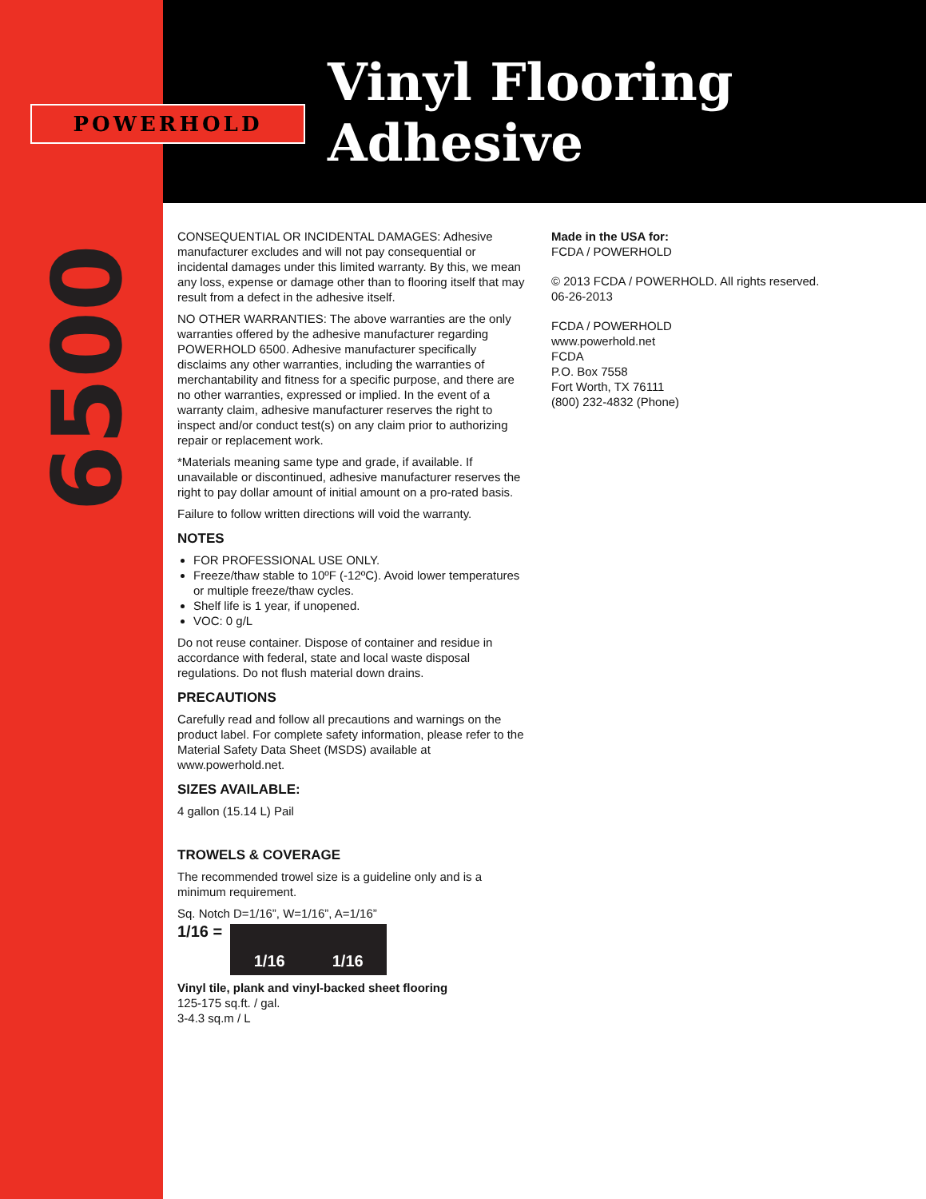POWERHOLD
Vinyl Flooring
Adhesive
6500
CONSEQUENTIAL OR INCIDENTAL DAMAGES: Adhesive manufacturer excludes and will not pay consequential or incidental damages under this limited warranty. By this, we mean any loss, expense or damage other than to flooring itself that may result from a defect in the adhesive itself.
NO OTHER WARRANTIES: The above warranties are the only warranties offered by the adhesive manufacturer regarding POWERHOLD 6500. Adhesive manufacturer specifically disclaims any other warranties, including the warranties of merchantability and fitness for a specific purpose, and there are no other warranties, expressed or implied. In the event of a warranty claim, adhesive manufacturer reserves the right to inspect and/or conduct test(s) on any claim prior to authorizing repair or replacement work.
*Materials meaning same type and grade, if available. If unavailable or discontinued, adhesive manufacturer reserves the right to pay dollar amount of initial amount on a pro-rated basis.
Failure to follow written directions will void the warranty.
NOTES
FOR PROFESSIONAL USE ONLY.
Freeze/thaw stable to 10ºF (-12ºC). Avoid lower temperatures or multiple freeze/thaw cycles.
Shelf life is 1 year, if unopened.
VOC: 0 g/L
Do not reuse container. Dispose of container and residue in accordance with federal, state and local waste disposal regulations. Do not flush material down drains.
PRECAUTIONS
Carefully read and follow all precautions and warnings on the product label. For complete safety information, please refer to the Material Safety Data Sheet (MSDS) available at www.powerhold.net.
SIZES AVAILABLE:
4 gallon (15.14 L) Pail
TROWELS & COVERAGE
The recommended trowel size is a guideline only and is a minimum requirement.
Sq. Notch D=1/16”, W=1/16”, A=1/16”
1/16 =
1/16 1/16
Vinyl tile, plank and vinyl-backed sheet flooring
125-175 sq.ft. / gal.
3-4.3 sq.m / L
Made in the USA for:
FCDA / POWERHOLD
© 2013 FCDA / POWERHOLD. All rights reserved.
06-26-2013
FCDA / POWERHOLD
www.powerhold.net
FCDA
P.O. Box 7558
Fort Worth, TX 76111
(800) 232-4832 (Phone)